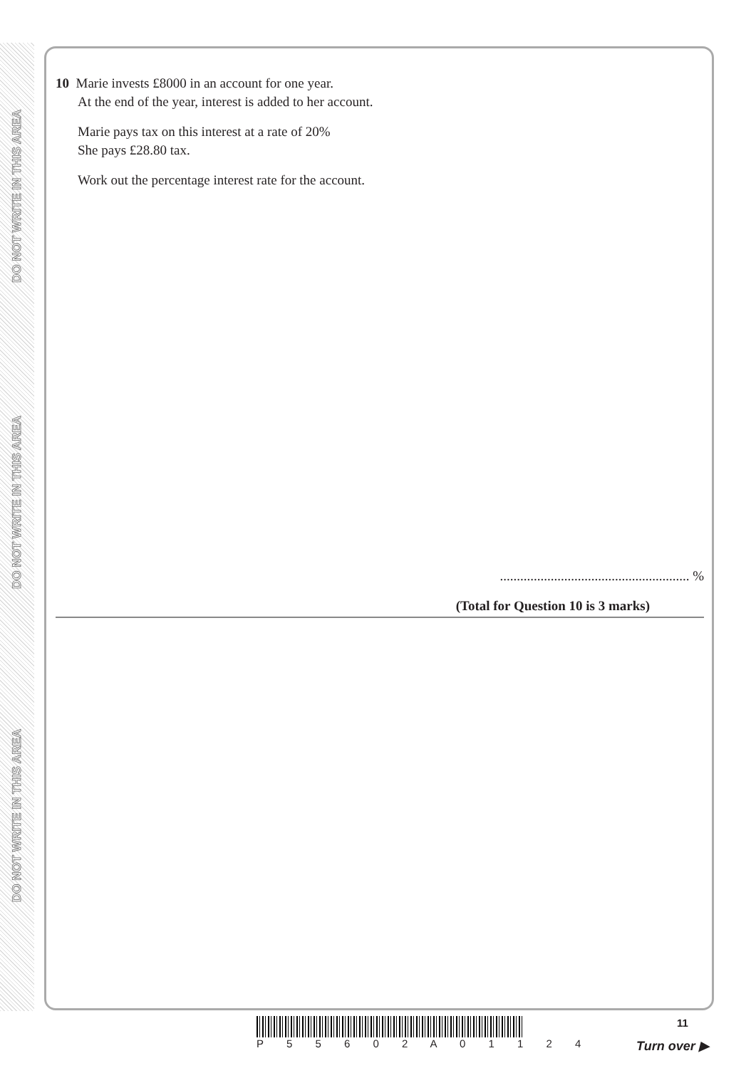DO NOT WRITE IN THIS AREA
DO NOT WRITE IN THIS AREA
DO NOT WRITE IN THIS AREA
10 Marie invests £8000 in an account for one year.
At the end of the year, interest is added to her account.
Marie pays tax on this interest at a rate of 20%
She pays £28.80 tax.
Work out the percentage interest rate for the account.
........................................................ %
(Total for Question 10 is 3 marks)
P 5 5 6 0 2 A 0 1 1 2 4 11
Turn over ▶